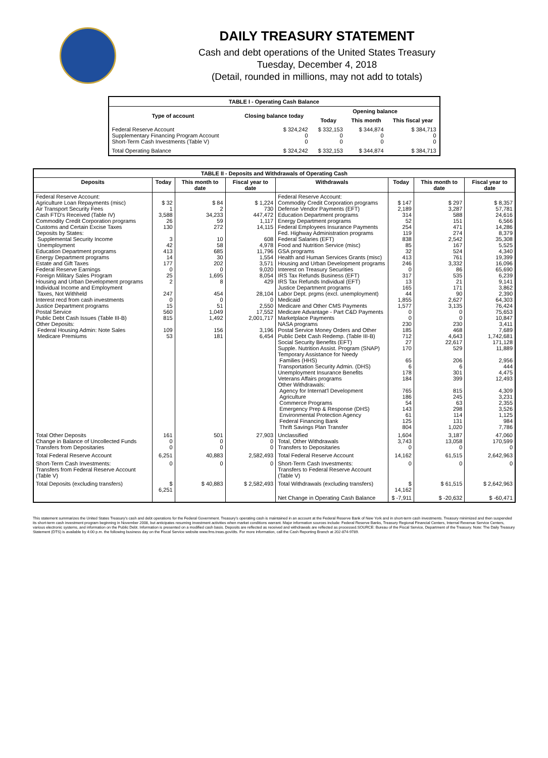DAILY TREASURY STATEMENT
Cash and debt operations of the United States Treasury
Tuesday, December 4, 2018
(Detail, rounded in millions, may not add to totals)
| TABLE I - Operating Cash Balance | | | | |
| Type of account | Closing balance today | Opening balance | | |
| | | Today | This month | This fiscal year |
| Federal Reserve Account Supplementary Financing Program Account Short-Term Cash Investments (Table V) | $ 324,242 0 0 | $ 332,153 0 0 | $ 344,874 0 0 | $ 384,713 0 0 |
| Total Operating Balance | $ 324,242 | $ 332,153 | $ 344,874 | $ 384,713 |
| TABLE II - Deposits and Withdrawals of Operating Cash | | | | | | | |
| Deposits | Today | This month to date | Fiscal year to date | Withdrawals | Today | This month to date | Fiscal year to date |
| Federal Reserve Account: Agriculture Loan Repayments (misc) Air Transport Security Fees Cash FTD's Received (Table IV) Commodity Credit Corporation programs Customs and Certain Excise Taxes Deposits by States: Supplemental Security Income Unemployment Education Department programs Energy Department programs Estate and Gift Taxes Federal Reserve Earnings Foreign Military Sales Program Housing and Urban Development programs Individual Income and Employment Taxes, Not Withheld Interest recd from cash investments Justice Department programs Postal Service Public Debt Cash Issues (Table III-B) Other Deposits: Federal Housing Admin: Note Sales Medicare Premiums | $ 32 1 3,588 26 130 3 42 413 14 177 0 25 2 247 0 15 560 815 109 53 | $ 84 2 34,233 59 272 10 58 685 30 202 0 1,695 8 454 0 51 1,049 1,492 156 181 | $ 1,224 730 447,472 1,117 14,115 608 4,978 11,796 1,554 3,571 9,020 8,054 429 28,104 0 2,550 17,552 2,001,717 3,196 6,454 | Federal Reserve Account: Commodity Credit Corporation programs Defense Vendor Payments (EFT) Education Department programs Energy Department programs Federal Employees Insurance Payments Fed. Highway Administration programs Federal Salaries (EFT) Food and Nutrition Service (misc) GSA programs Health and Human Services Grants (misc) Housing and Urban Development programs Interest on Treasury Securities IRS Tax Refunds Business (EFT) IRS Tax Refunds Individual (EFT) Justice Department programs Labor Dept. prgms (excl. unemployment) Medicaid Medicare and Other CMS Payments Medicare Advantage - Part C&D Payments Marketplace Payments NASA programs Postal Service Money Orders and Other Public Debt Cash Redemp. (Table III-B) Social Security Benefits (EFT) Supple. Nutrition Assist. Program (SNAP) Temporary Assistance for Needy Families (HHS) Transportation Security Admin. (DHS) Unemployment Insurance Benefits Veterans Affairs programs Other Withdrawals: Agency for Internat'l Development Agriculture Commerce Programs Emergency Prep & Response (DHS) Environmental Protection Agency Federal Financing Bank Thrift Savings Plan Transfer | $ 147 2,189 314 52 254 119 838 85 32 413 246 0 317 13 165 44 1,855 1,577 0 0 230 185 712 27 170 65 6 178 184 765 186 54 143 61 125 804 | $ 297 3,287 588 151 471 274 2,542 167 524 761 3,332 86 535 21 171 90 2,627 3,135 0 0 230 468 4,643 22,617 529 206 6 301 399 815 245 63 298 114 131 1,020 | $ 8,357 57,781 24,616 6,566 14,286 8,379 35,308 5,525 4,340 19,399 16,096 65,690 6,239 9,141 3,862 2,390 64,303 76,424 75,653 10,847 3,411 7,689 1,742,681 171,128 11,889 2,956 444 4,475 12,493 4,309 3,231 2,355 3,526 1,125 984 7,786 |
| Total Other Deposits Change in Balance of Uncollected Funds Transfers from Depositaries | 161 0 0 | 501 0 0 | 27,903 0 0 | Unclassified Total, Other Withdrawals Transfers to Depositaries | 1,604 3,743 0 | 3,187 13,058 0 | 47,060 170,599 0 |
| Total Federal Reserve Account | 6,251 | 40,883 | 2,582,493 | Total Federal Reserve Account | 14,162 | 61,515 | 2,642,963 |
| Short-Term Cash Investments: Transfers from Federal Reserve Account (Table V) | 0 | 0 | 0 | Short-Term Cash Investments: Transfers to Federal Reserve Account (Table V) | 0 | 0 | 0 |
| Total Deposits (excluding transfers) | $ 6,251 | $ 40,883 | $ 2,582,493 | Total Withdrawals (excluding transfers) | $ 14,162 | $ 61,515 | $ 2,642,963 |
| | | | | Net Change in Operating Cash Balance | $ -7,911 | $ -20,632 | $ -60,471 |
This statement summarizes the United States Treasury's cash and debt operations for the Federal Government. Treasury's operating cash is maintained in an account at the Federal Reserve Bank of New York and in short-term cash investments. Treasury minimized and then suspended its short-term cash investment program beginning in November 2008, but anticipates resuming investment activities when market conditions warrant. Major information sources include: Federal Reserve Banks, Treasury Regional Financial Centers, Internal Revenue Service Centers, various electronic systems, and information on the Public Debt. Information is presented on a modified cash basis. Deposits are reflected as received and withdrawals are reflected as processed.SOURCE: Bureau of the Fiscal Service, Department of the Treasury. Note: The Daily Treasury Statement (DTS) is available by 4:00 p.m. the following business day on the Fiscal Service website www.fms.treas.gov/dts. For more information, call the Cash Reporting Branch at 202-874-9789.